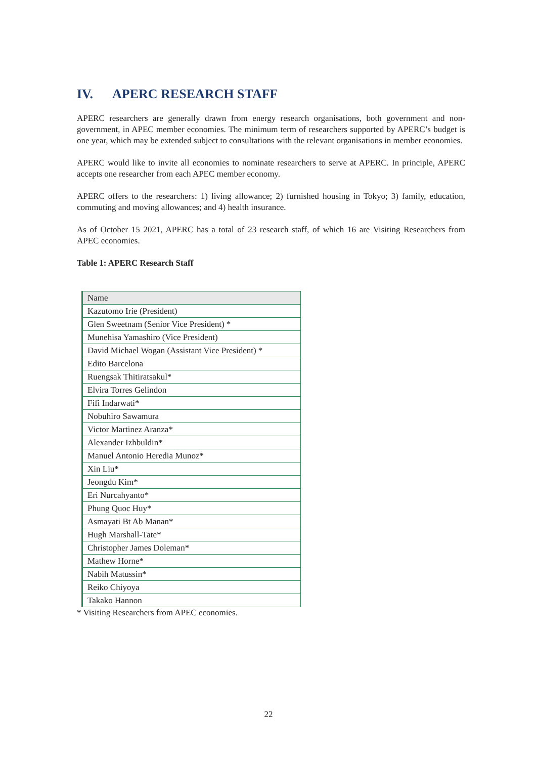IV. APERC RESEARCH STAFF
APERC researchers are generally drawn from energy research organisations, both government and non-government, in APEC member economies. The minimum term of researchers supported by APERC’s budget is one year, which may be extended subject to consultations with the relevant organisations in member economies.
APERC would like to invite all economies to nominate researchers to serve at APERC. In principle, APERC accepts one researcher from each APEC member economy.
APERC offers to the researchers: 1) living allowance; 2) furnished housing in Tokyo; 3) family, education, commuting and moving allowances; and 4) health insurance.
As of October 15 2021, APERC has a total of 23 research staff, of which 16 are Visiting Researchers from APEC economies.
Table 1: APERC Research Staff
| Name |
| --- |
| Kazutomo Irie (President) |
| Glen Sweetnam (Senior Vice President) * |
| Munehisa Yamashiro (Vice President) |
| David Michael Wogan (Assistant Vice President) * |
| Edito Barcelona |
| Ruengsak Thitiratsakul* |
| Elvira Torres Gelindon |
| Fifi Indarwati* |
| Nobuhiro Sawamura |
| Victor Martinez Aranza* |
| Alexander Izhbuldin* |
| Manuel Antonio Heredia Munoz* |
| Xin Liu* |
| Jeongdu Kim* |
| Eri Nurcahyanto* |
| Phung Quoc Huy* |
| Asmayati Bt Ab Manan* |
| Hugh Marshall-Tate* |
| Christopher James Doleman* |
| Mathew Horne* |
| Nabih Matussin* |
| Reiko Chiyoya |
| Takako Hannon |
* Visiting Researchers from APEC economies.
22